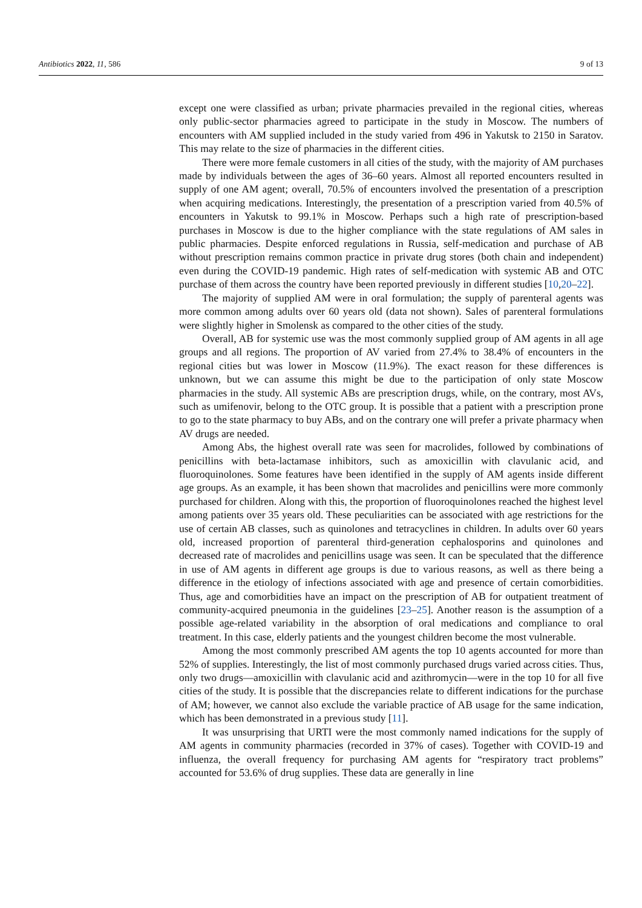Antibiotics 2022, 11, 586 9 of 13
except one were classified as urban; private pharmacies prevailed in the regional cities, whereas only public-sector pharmacies agreed to participate in the study in Moscow. The numbers of encounters with AM supplied included in the study varied from 496 in Yakutsk to 2150 in Saratov. This may relate to the size of pharmacies in the different cities.
There were more female customers in all cities of the study, with the majority of AM purchases made by individuals between the ages of 36–60 years. Almost all reported encounters resulted in supply of one AM agent; overall, 70.5% of encounters involved the presentation of a prescription when acquiring medications. Interestingly, the presentation of a prescription varied from 40.5% of encounters in Yakutsk to 99.1% in Moscow. Perhaps such a high rate of prescription-based purchases in Moscow is due to the higher compliance with the state regulations of AM sales in public pharmacies. Despite enforced regulations in Russia, self-medication and purchase of AB without prescription remains common practice in private drug stores (both chain and independent) even during the COVID-19 pandemic. High rates of self-medication with systemic AB and OTC purchase of them across the country have been reported previously in different studies [10,20–22].
The majority of supplied AM were in oral formulation; the supply of parenteral agents was more common among adults over 60 years old (data not shown). Sales of parenteral formulations were slightly higher in Smolensk as compared to the other cities of the study.
Overall, AB for systemic use was the most commonly supplied group of AM agents in all age groups and all regions. The proportion of AV varied from 27.4% to 38.4% of encounters in the regional cities but was lower in Moscow (11.9%). The exact reason for these differences is unknown, but we can assume this might be due to the participation of only state Moscow pharmacies in the study. All systemic ABs are prescription drugs, while, on the contrary, most AVs, such as umifenovir, belong to the OTC group. It is possible that a patient with a prescription prone to go to the state pharmacy to buy ABs, and on the contrary one will prefer a private pharmacy when AV drugs are needed.
Among Abs, the highest overall rate was seen for macrolides, followed by combinations of penicillins with beta-lactamase inhibitors, such as amoxicillin with clavulanic acid, and fluoroquinolones. Some features have been identified in the supply of AM agents inside different age groups. As an example, it has been shown that macrolides and penicillins were more commonly purchased for children. Along with this, the proportion of fluoroquinolones reached the highest level among patients over 35 years old. These peculiarities can be associated with age restrictions for the use of certain AB classes, such as quinolones and tetracyclines in children. In adults over 60 years old, increased proportion of parenteral third-generation cephalosporins and quinolones and decreased rate of macrolides and penicillins usage was seen. It can be speculated that the difference in use of AM agents in different age groups is due to various reasons, as well as there being a difference in the etiology of infections associated with age and presence of certain comorbidities. Thus, age and comorbidities have an impact on the prescription of AB for outpatient treatment of community-acquired pneumonia in the guidelines [23–25]. Another reason is the assumption of a possible age-related variability in the absorption of oral medications and compliance to oral treatment. In this case, elderly patients and the youngest children become the most vulnerable.
Among the most commonly prescribed AM agents the top 10 agents accounted for more than 52% of supplies. Interestingly, the list of most commonly purchased drugs varied across cities. Thus, only two drugs—amoxicillin with clavulanic acid and azithromycin—were in the top 10 for all five cities of the study. It is possible that the discrepancies relate to different indications for the purchase of AM; however, we cannot also exclude the variable practice of AB usage for the same indication, which has been demonstrated in a previous study [11].
It was unsurprising that URTI were the most commonly named indications for the supply of AM agents in community pharmacies (recorded in 37% of cases). Together with COVID-19 and influenza, the overall frequency for purchasing AM agents for “respiratory tract problems” accounted for 53.6% of drug supplies. These data are generally in line